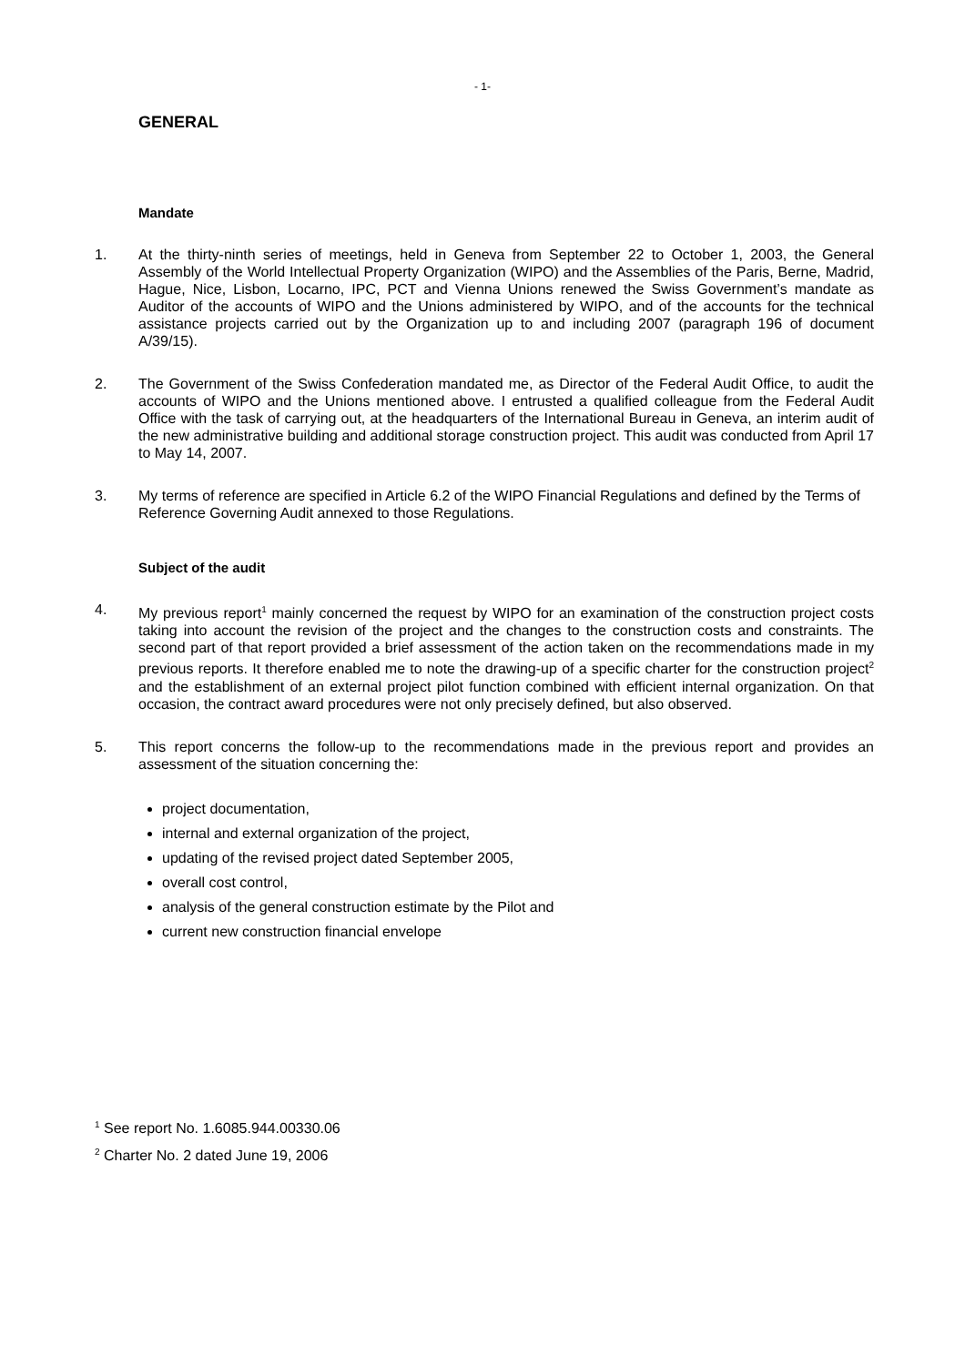- 1-
GENERAL
Mandate
1. At the thirty-ninth series of meetings, held in Geneva from September 22 to October 1, 2003, the General Assembly of the World Intellectual Property Organization (WIPO) and the Assemblies of the Paris, Berne, Madrid, Hague, Nice, Lisbon, Locarno, IPC, PCT and Vienna Unions renewed the Swiss Government’s mandate as Auditor of the accounts of WIPO and the Unions administered by WIPO, and of the accounts for the technical assistance projects carried out by the Organization up to and including 2007 (paragraph 196 of document A/39/15).
2. The Government of the Swiss Confederation mandated me, as Director of the Federal Audit Office, to audit the accounts of WIPO and the Unions mentioned above. I entrusted a qualified colleague from the Federal Audit Office with the task of carrying out, at the headquarters of the International Bureau in Geneva, an interim audit of the new administrative building and additional storage construction project. This audit was conducted from April 17 to May 14, 2007.
3. My terms of reference are specified in Article 6.2 of the WIPO Financial Regulations and defined by the Terms of Reference Governing Audit annexed to those Regulations.
Subject of the audit
4. My previous report<sup>1</sup> mainly concerned the request by WIPO for an examination of the construction project costs taking into account the revision of the project and the changes to the construction costs and constraints. The second part of that report provided a brief assessment of the action taken on the recommendations made in my previous reports. It therefore enabled me to note the drawing-up of a specific charter for the construction project<sup>2</sup> and the establishment of an external project pilot function combined with efficient internal organization. On that occasion, the contract award procedures were not only precisely defined, but also observed.
5. This report concerns the follow-up to the recommendations made in the previous report and provides an assessment of the situation concerning the:
project documentation,
internal and external organization of the project,
updating of the revised project dated September 2005,
overall cost control,
analysis of the general construction estimate by the Pilot and
current new construction financial envelope
<sup>1</sup> See report No. 1.6085.944.00330.06
<sup>2</sup> Charter No. 2 dated June 19, 2006